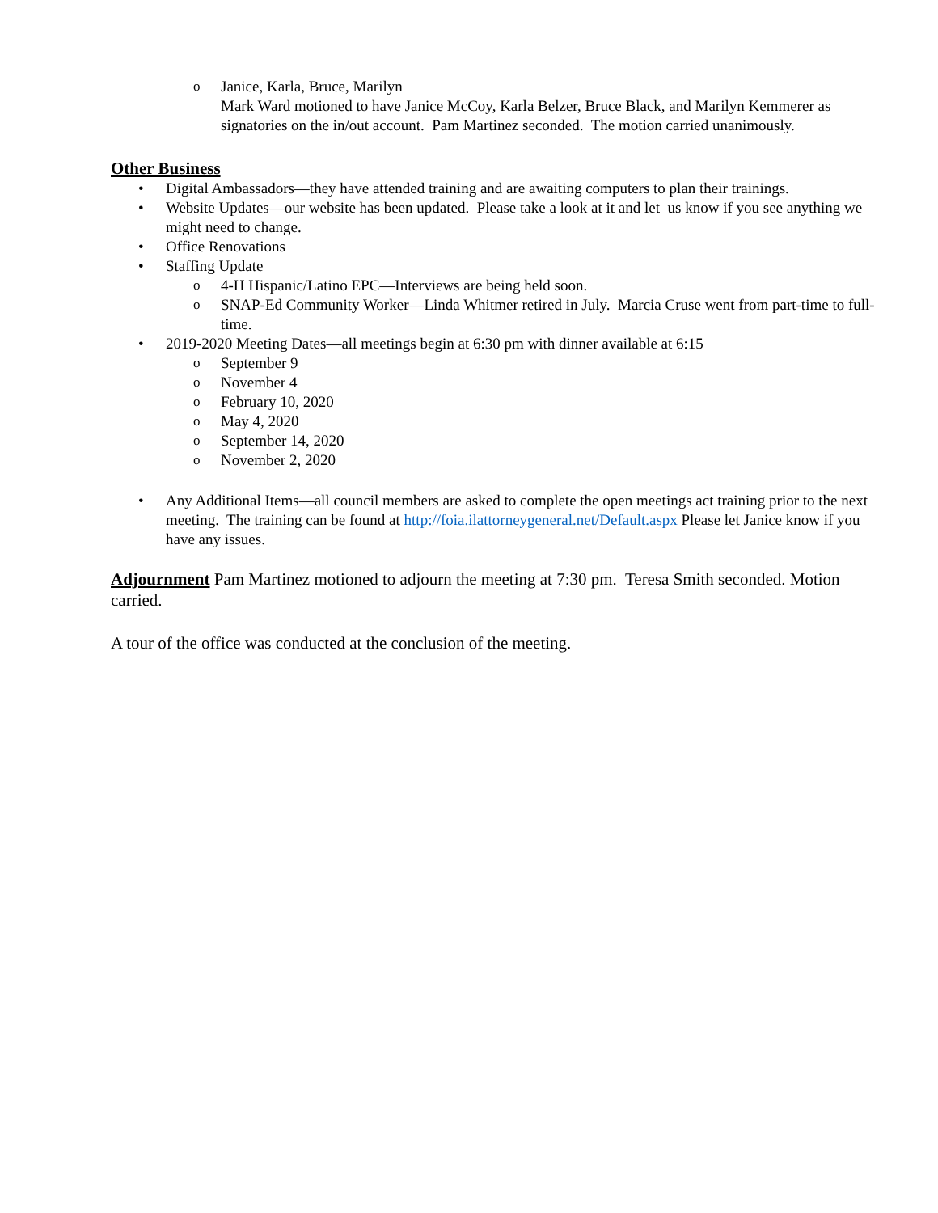o Janice, Karla, Bruce, Marilyn
Mark Ward motioned to have Janice McCoy, Karla Belzer, Bruce Black, and Marilyn Kemmerer as signatories on the in/out account. Pam Martinez seconded. The motion carried unanimously.
Other Business
• Digital Ambassadors—they have attended training and are awaiting computers to plan their trainings.
• Website Updates—our website has been updated. Please take a look at it and let us know if you see anything we might need to change.
• Office Renovations
• Staffing Update
o 4-H Hispanic/Latino EPC—Interviews are being held soon.
o SNAP-Ed Community Worker—Linda Whitmer retired in July. Marcia Cruse went from part-time to full-time.
• 2019-2020 Meeting Dates—all meetings begin at 6:30 pm with dinner available at 6:15
o September 9
o November 4
o February 10, 2020
o May 4, 2020
o September 14, 2020
o November 2, 2020
• Any Additional Items—all council members are asked to complete the open meetings act training prior to the next meeting. The training can be found at http://foia.ilattorneygeneral.net/Default.aspx Please let Janice know if you have any issues.
Adjournment Pam Martinez motioned to adjourn the meeting at 7:30 pm. Teresa Smith seconded. Motion carried.
A tour of the office was conducted at the conclusion of the meeting.